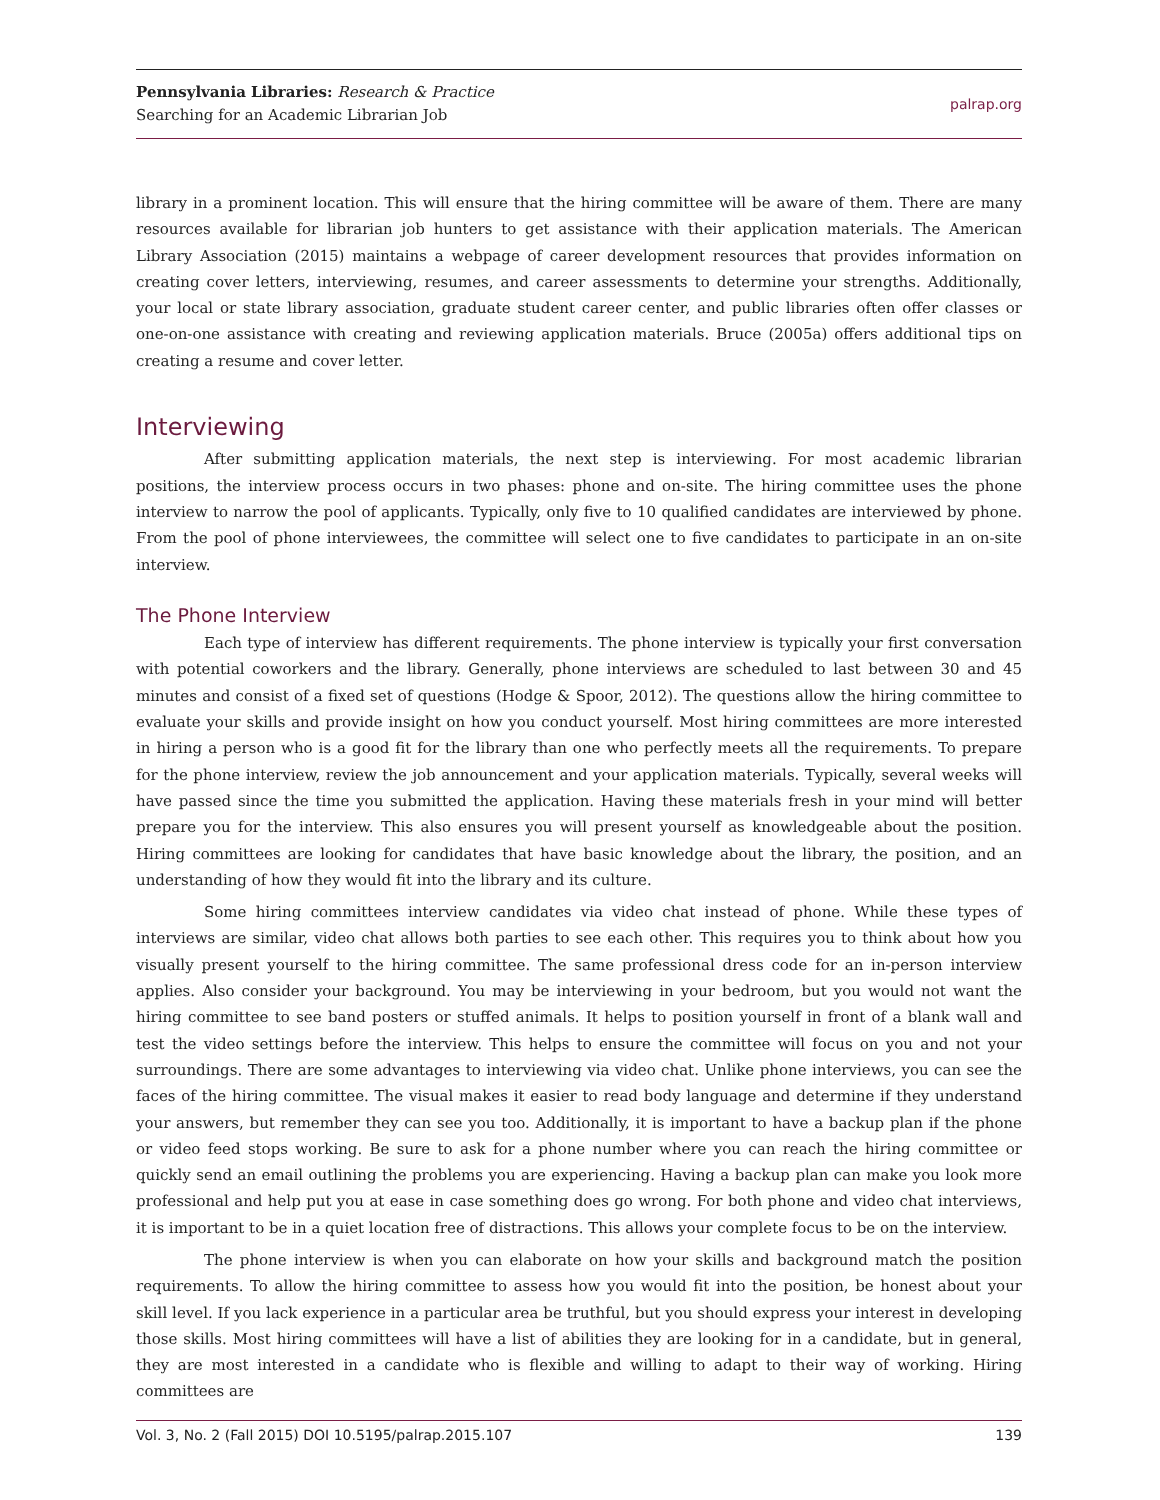Pennsylvania Libraries: Research & Practice
Searching for an Academic Librarian Job
palrap.org
library in a prominent location. This will ensure that the hiring committee will be aware of them. There are many resources available for librarian job hunters to get assistance with their application materials. The American Library Association (2015) maintains a webpage of career development resources that provides information on creating cover letters, interviewing, resumes, and career assessments to determine your strengths. Additionally, your local or state library association, graduate student career center, and public libraries often offer classes or one-on-one assistance with creating and reviewing application materials. Bruce (2005a) offers additional tips on creating a resume and cover letter.
Interviewing
After submitting application materials, the next step is interviewing. For most academic librarian positions, the interview process occurs in two phases: phone and on-site. The hiring committee uses the phone interview to narrow the pool of applicants. Typically, only five to 10 qualified candidates are interviewed by phone. From the pool of phone interviewees, the committee will select one to five candidates to participate in an on-site interview.
The Phone Interview
Each type of interview has different requirements. The phone interview is typically your first conversation with potential coworkers and the library. Generally, phone interviews are scheduled to last between 30 and 45 minutes and consist of a fixed set of questions (Hodge & Spoor, 2012). The questions allow the hiring committee to evaluate your skills and provide insight on how you conduct yourself. Most hiring committees are more interested in hiring a person who is a good fit for the library than one who perfectly meets all the requirements. To prepare for the phone interview, review the job announcement and your application materials. Typically, several weeks will have passed since the time you submitted the application. Having these materials fresh in your mind will better prepare you for the interview. This also ensures you will present yourself as knowledgeable about the position. Hiring committees are looking for candidates that have basic knowledge about the library, the position, and an understanding of how they would fit into the library and its culture.
Some hiring committees interview candidates via video chat instead of phone. While these types of interviews are similar, video chat allows both parties to see each other. This requires you to think about how you visually present yourself to the hiring committee. The same professional dress code for an in-person interview applies. Also consider your background. You may be interviewing in your bedroom, but you would not want the hiring committee to see band posters or stuffed animals. It helps to position yourself in front of a blank wall and test the video settings before the interview. This helps to ensure the committee will focus on you and not your surroundings. There are some advantages to interviewing via video chat. Unlike phone interviews, you can see the faces of the hiring committee. The visual makes it easier to read body language and determine if they understand your answers, but remember they can see you too. Additionally, it is important to have a backup plan if the phone or video feed stops working. Be sure to ask for a phone number where you can reach the hiring committee or quickly send an email outlining the problems you are experiencing. Having a backup plan can make you look more professional and help put you at ease in case something does go wrong. For both phone and video chat interviews, it is important to be in a quiet location free of distractions. This allows your complete focus to be on the interview.
The phone interview is when you can elaborate on how your skills and background match the position requirements. To allow the hiring committee to assess how you would fit into the position, be honest about your skill level. If you lack experience in a particular area be truthful, but you should express your interest in developing those skills. Most hiring committees will have a list of abilities they are looking for in a candidate, but in general, they are most interested in a candidate who is flexible and willing to adapt to their way of working. Hiring committees are
Vol. 3, No. 2 (Fall 2015) DOI 10.5195/palrap.2015.107 139